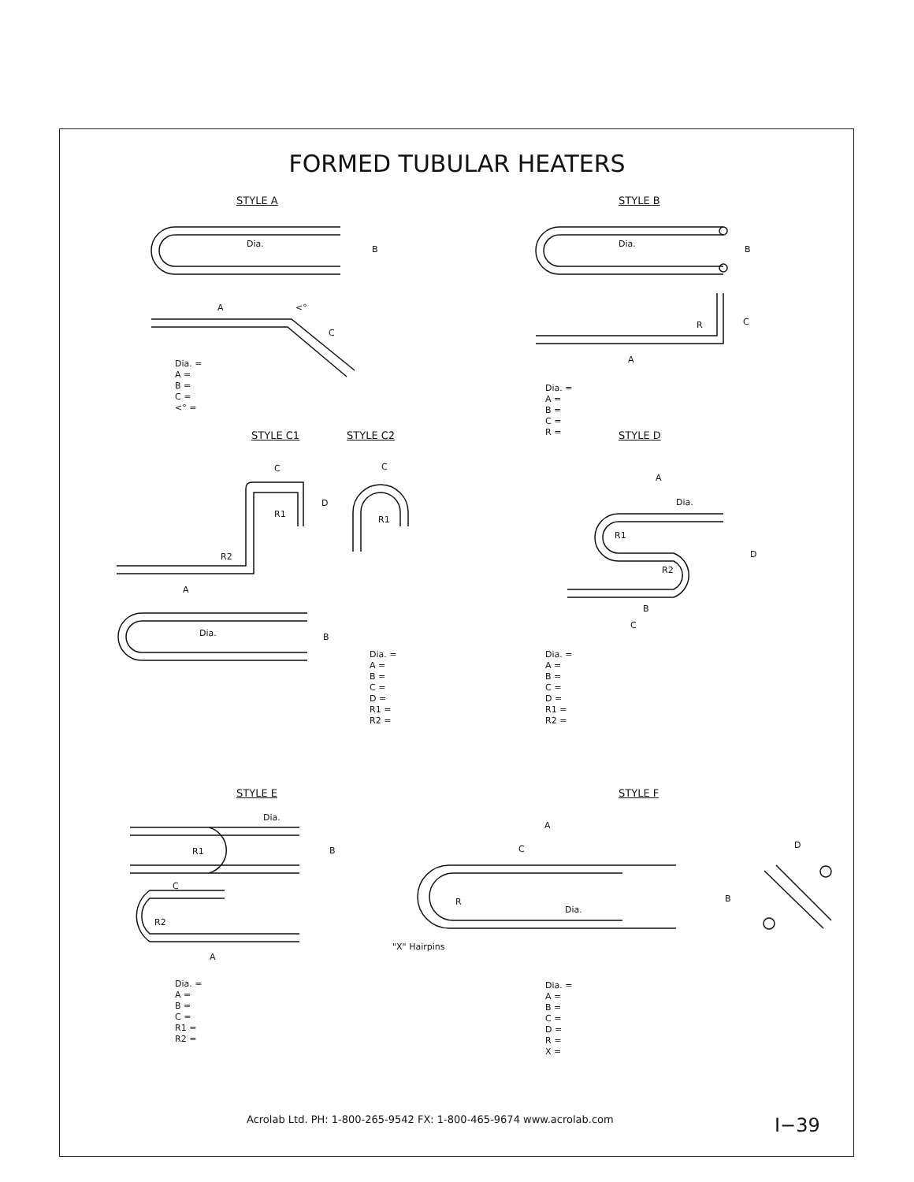FORMED TUBULAR HEATERS
STYLE A STYLE B
Dia.
B
Dia.
B
A <°
C
R C
A
Dia. =
A =
B =
C =
<° =
Dia. =
A =
B =
C =
R =
STYLE C1 STYLE C2 STYLE D
C
D
R1
C
R1
R2
A
Dia. B
A
Dia.
R1
D
R2
B
C
Dia. =
A =
B =
C =
D =
R1 =
R2 =
Dia. =
A =
B =
C =
D =
R1 =
R2 =
STYLE E STYLE F
Dia.
R1 B
C
R2
A
A
C D
B
R
Dia.
"X" Hairpins
Dia. =
A =
B =
C =
R1 =
R2 =
Dia. =
A =
B =
C =
D =
R =
X =
Acrolab Ltd. PH: 1-800-265-9542 FX: 1-800-465-9674 www.acrolab.com
I−39